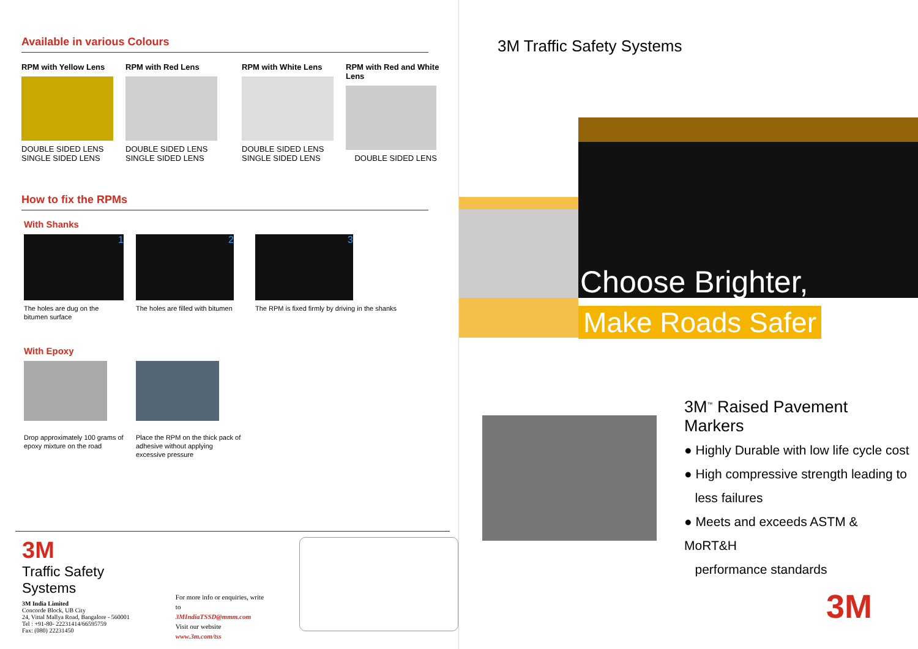Available in various Colours
RPM with Yellow Lens
DOUBLE SIDED LENS
SINGLE SIDED LENS
RPM with Red Lens
DOUBLE SIDED LENS
SINGLE SIDED LENS
RPM with White Lens
DOUBLE SIDED LENS
SINGLE SIDED LENS
RPM with Red and White Lens
DOUBLE SIDED LENS
How to fix the RPMs
With Shanks
1
The holes are dug on the bitumen surface
2
The holes are filled with bitumen
3
The RPM is fixed firmly by driving in the shanks
With Epoxy
Drop approximately 100 grams of epoxy mixture on the road
Place the RPM on the thick pack of adhesive without applying excessive pressure
3M
Traffic Safety Systems
3M India Limited
Concorde Block, UB City
24, Vittal Mallya Road, Bangalore - 560001
Tel : +91-80- 22231414/66595759
Fax: (080) 22231450
For more info or enquiries, write to
3MIndiaTSSD@mmm.com
Visit our website www.3m.com/tss
3M Traffic Safety Systems
Choose Brighter,
Make Roads Safer
3M<sup>™</sup> Raised Pavement Markers
● Highly Durable with low life cycle cost
● High compressive strength leading to
less failures
● Meets and exceeds ASTM & MoRT&H
performance standards
3M